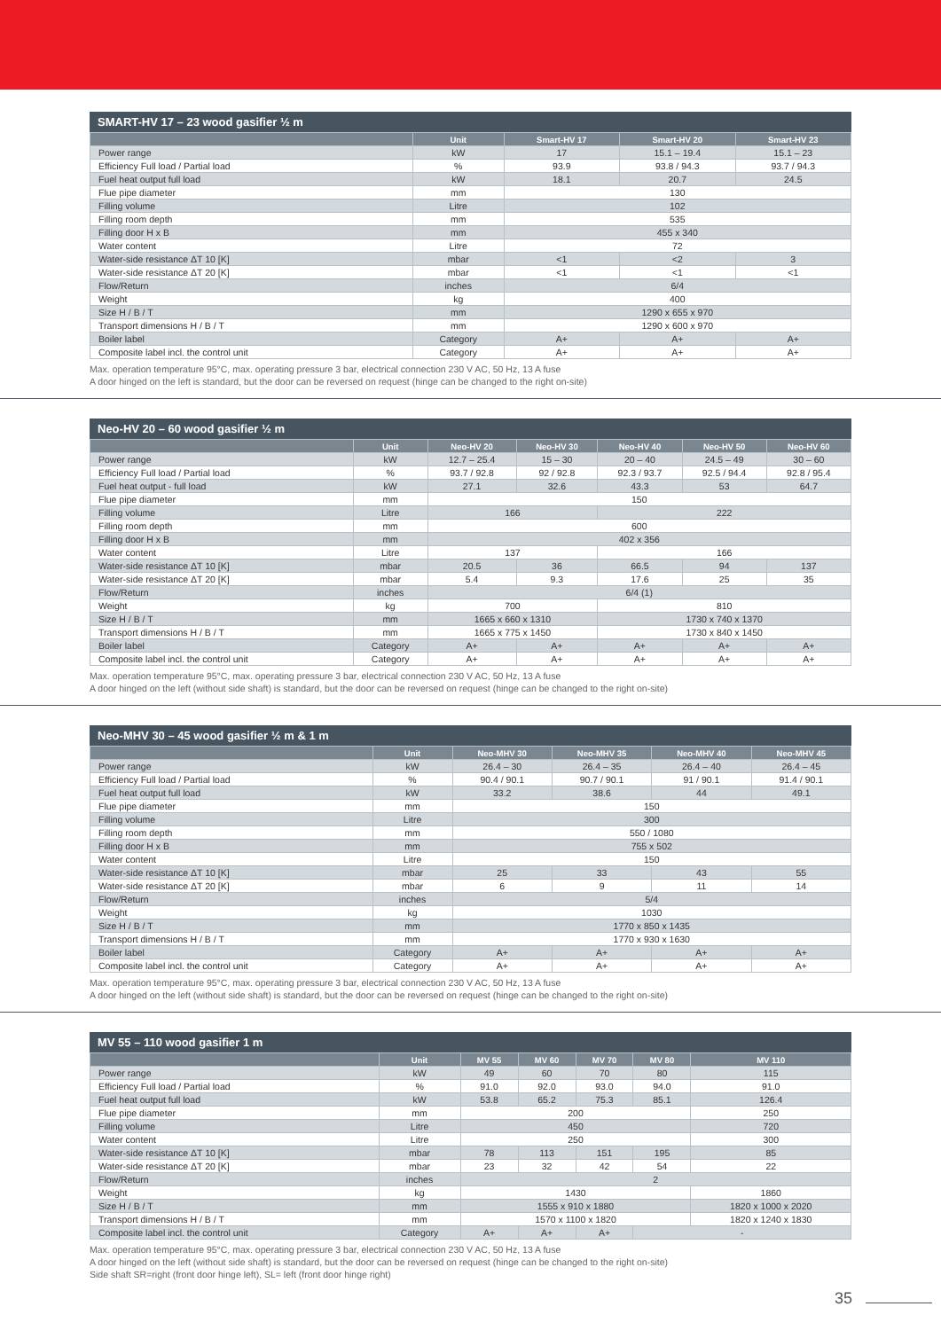SMART-HV 17 – 23 wood gasifier ½ m
| | Unit | Smart-HV 17 | Smart-HV 20 | Smart-HV 23 |
| --- | --- | --- | --- | --- |
| Power range | kW | 17 | 15.1 – 19.4 | 15.1 – 23 |
| Efficiency Full load / Partial load | % | 93.9 | 93.8 / 94.3 | 93.7 / 94.3 |
| Fuel heat output full load | kW | 18.1 | 20.7 | 24.5 |
| Flue pipe diameter | mm | 130 | | |
| Filling volume | Litre | 102 | | |
| Filling room depth | mm | 535 | | |
| Filling door H x B | mm | 455 x 340 | | |
| Water content | Litre | 72 | | |
| Water-side resistance ΔT 10 [K] | mbar | <1 | <2 | 3 |
| Water-side resistance ΔT 20 [K] | mbar | <1 | <1 | <1 |
| Flow/Return | inches | 6/4 | | |
| Weight | kg | 400 | | |
| Size H / B / T | mm | 1290 x 655 x 970 | | |
| Transport dimensions H / B / T | mm | 1290 x 600 x 970 | | |
| Boiler label | Category | A+ | A+ | A+ |
| Composite label incl. the control unit | Category | A+ | A+ | A+ |
Max. operation temperature 95°C, max. operating pressure 3 bar, electrical connection 230 V AC, 50 Hz, 13 A fuse
A door hinged on the left is standard, but the door can be reversed on request (hinge can be changed to the right on-site)
Neo-HV 20 – 60 wood gasifier ½ m
| | Unit | Neo-HV 20 | Neo-HV 30 | Neo-HV 40 | Neo-HV 50 | Neo-HV 60 |
| --- | --- | --- | --- | --- | --- | --- |
| Power range | kW | 12.7 – 25.4 | 15 – 30 | 20 – 40 | 24.5 – 49 | 30 – 60 |
| Efficiency Full load / Partial load | % | 93.7 / 92.8 | 92 / 92.8 | 92.3 / 93.7 | 92.5 / 94.4 | 92.8 / 95.4 |
| Fuel heat output - full load | kW | 27.1 | 32.6 | 43.3 | 53 | 64.7 |
| Flue pipe diameter | mm | 150 | | | | |
| Filling volume | Litre | 166 | | 222 | | |
| Filling room depth | mm | 600 | | | | |
| Filling door H x B | mm | 402 x 356 | | | | |
| Water content | Litre | 137 | | 166 | | |
| Water-side resistance ΔT 10 [K] | mbar | 20.5 | 36 | 66.5 | 94 | 137 |
| Water-side resistance ΔT 20 [K] | mbar | 5.4 | 9.3 | 17.6 | 25 | 35 |
| Flow/Return | inches | 6/4 (1) | | | | |
| Weight | kg | 700 | | 810 | | |
| Size H / B / T | mm | 1665 x 660 x 1310 | | 1730 x 740 x 1370 | | |
| Transport dimensions H / B / T | mm | 1665 x 775 x 1450 | | 1730 x 840 x 1450 | | |
| Boiler label | Category | A+ | A+ | A+ | A+ | A+ |
| Composite label incl. the control unit | Category | A+ | A+ | A+ | A+ | A+ |
Max. operation temperature 95°C, max. operating pressure 3 bar, electrical connection 230 V AC, 50 Hz, 13 A fuse
A door hinged on the left (without side shaft) is standard, but the door can be reversed on request (hinge can be changed to the right on-site)
Neo-MHV 30 – 45 wood gasifier ½ m & 1 m
| | Unit | Neo-MHV 30 | Neo-MHV 35 | Neo-MHV 40 | Neo-MHV 45 |
| --- | --- | --- | --- | --- | --- |
| Power range | kW | 26.4 – 30 | 26.4 – 35 | 26.4 – 40 | 26.4 – 45 |
| Efficiency Full load / Partial load | % | 90.4 / 90.1 | 90.7 / 90.1 | 91 / 90.1 | 91.4 / 90.1 |
| Fuel heat output full load | kW | 33.2 | 38.6 | 44 | 49.1 |
| Flue pipe diameter | mm | 150 | | | |
| Filling volume | Litre | 300 | | | |
| Filling room depth | mm | 550 / 1080 | | | |
| Filling door H x B | mm | 755 x 502 | | | |
| Water content | Litre | 150 | | | |
| Water-side resistance ΔT 10 [K] | mbar | 25 | 33 | 43 | 55 |
| Water-side resistance ΔT 20 [K] | mbar | 6 | 9 | 11 | 14 |
| Flow/Return | inches | 5/4 | | | |
| Weight | kg | 1030 | | | |
| Size H / B / T | mm | 1770 x 850 x 1435 | | | |
| Transport dimensions H / B / T | mm | 1770 x 930 x 1630 | | | |
| Boiler label | Category | A+ | A+ | A+ | A+ |
| Composite label incl. the control unit | Category | A+ | A+ | A+ | A+ |
Max. operation temperature 95°C, max. operating pressure 3 bar, electrical connection 230 V AC, 50 Hz, 13 A fuse
A door hinged on the left (without side shaft) is standard, but the door can be reversed on request (hinge can be changed to the right on-site)
MV 55 – 110 wood gasifier 1 m
| | Unit | MV 55 | MV 60 | MV 70 | MV 80 | MV 110 |
| --- | --- | --- | --- | --- | --- | --- |
| Power range | kW | 49 | 60 | 70 | 80 | 115 |
| Efficiency Full load / Partial load | % | 91.0 | 92.0 | 93.0 | 94.0 | 91.0 |
| Fuel heat output full load | kW | 53.8 | 65.2 | 75.3 | 85.1 | 126.4 |
| Flue pipe diameter | mm | 200 | | | | 250 |
| Filling volume | Litre | 450 | | | | 720 |
| Water content | Litre | 250 | | | | 300 |
| Water-side resistance ΔT 10 [K] | mbar | 78 | 113 | 151 | 195 | 85 |
| Water-side resistance ΔT 20 [K] | mbar | 23 | 32 | 42 | 54 | 22 |
| Flow/Return | inches | 2 | | | | |
| Weight | kg | 1430 | | | | 1860 |
| Size H / B / T | mm | 1555 x 910 x 1880 | | | | 1820 x 1000 x 2020 |
| Transport dimensions H / B / T | mm | 1570 x 1100 x 1820 | | | | 1820 x 1240 x 1830 |
| Composite label incl. the control unit | Category | A+ | A+ | A+ | - | |
Max. operation temperature 95°C, max. operating pressure 3 bar, electrical connection 230 V AC, 50 Hz, 13 A fuse
A door hinged on the left (without side shaft) is standard, but the door can be reversed on request (hinge can be changed to the right on-site)
Side shaft SR=right (front door hinge left), SL= left (front door hinge right)
35